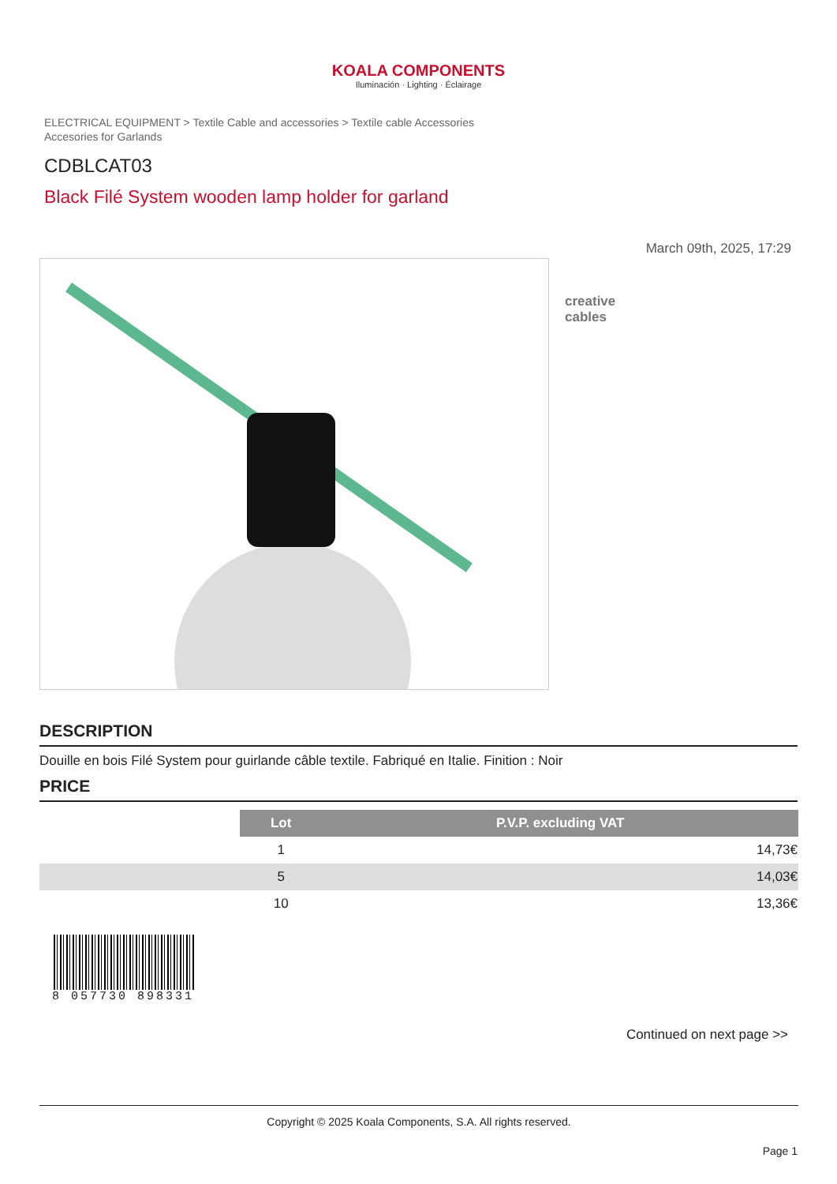KOALA COMPONENTS
Iluminación · Lighting · Éclairage
ELECTRICAL EQUIPMENT > Textile Cable and accessories > Textile cable Accessories
Accesories for Garlands
CDBLCAT03
Black Filé System wooden lamp holder for garland
March 09th, 2025, 17:29
creative
cables
DESCRIPTION
Douille en bois Filé System pour guirlande câble textile. Fabriqué en Italie. Finition : Noir
PRICE
| | Lot | P.V.P. excluding VAT |
| | 1 | 14,73€ |
| | 5 | 14,03€ |
| | 10 | 13,36€ |
8 057730 898331
Continued on next page >>
Copyright © 2025 Koala Components, S.A. All rights reserved.
Page 1